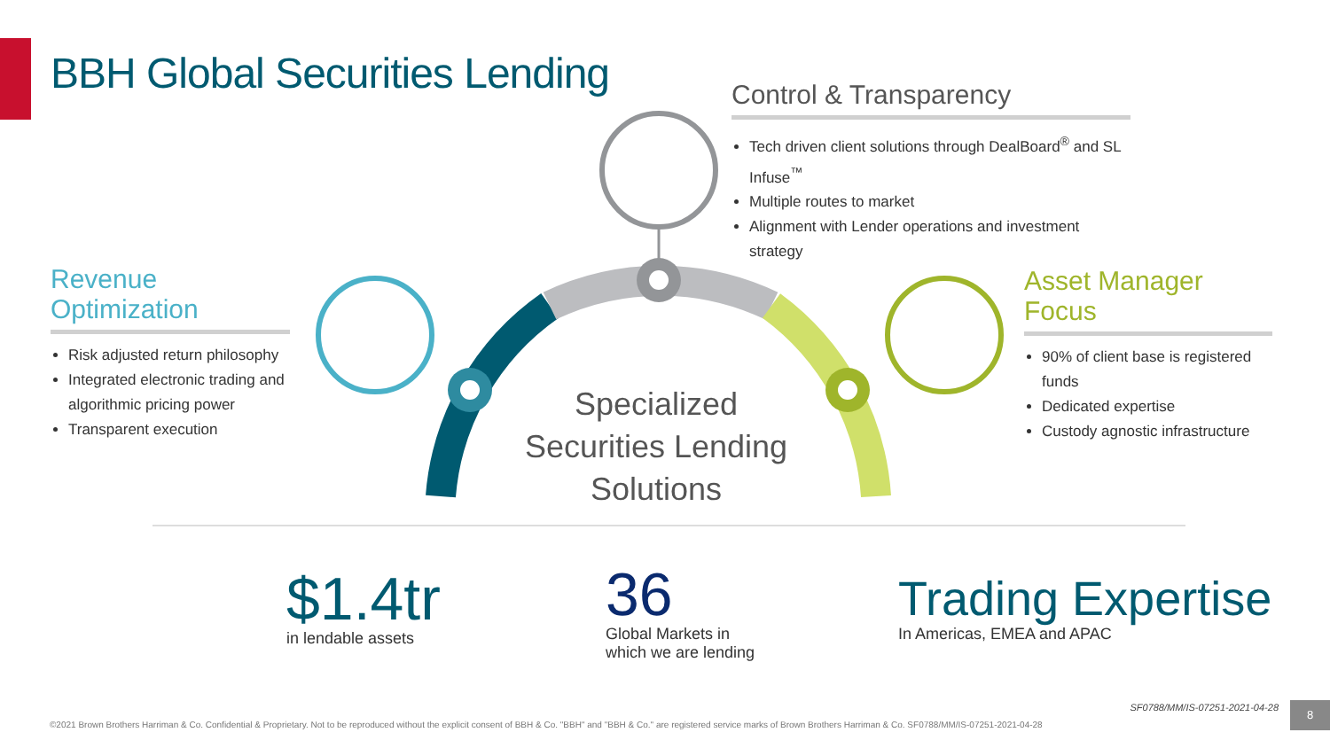BBH Global Securities Lending
Control & Transparency
Tech driven client solutions through DealBoard<sup>®</sup> and SL Infuse<sup>™</sup>
Multiple routes to market
Alignment with Lender operations and investment strategy
Revenue Optimization
Risk adjusted return philosophy
Integrated electronic trading and algorithmic pricing power
Transparent execution
Asset Manager Focus
90% of client base is registered funds
Dedicated expertise
Custody agnostic infrastructure
Specialized Securities Lending Solutions
$1.4tr
in lendable assets
36
Global Markets in
which we are lending
Trading Expertise
In Americas, EMEA and APAC
SF0788/MM/IS-07251-2021-04-28 8
©2021 Brown Brothers Harriman & Co. Confidential & Proprietary. Not to be reproduced without the explicit consent of BBH & Co. "BBH" and "BBH & Co." are registered service marks of Brown Brothers Harriman & Co. SF0788/MM/IS-07251-2021-04-28